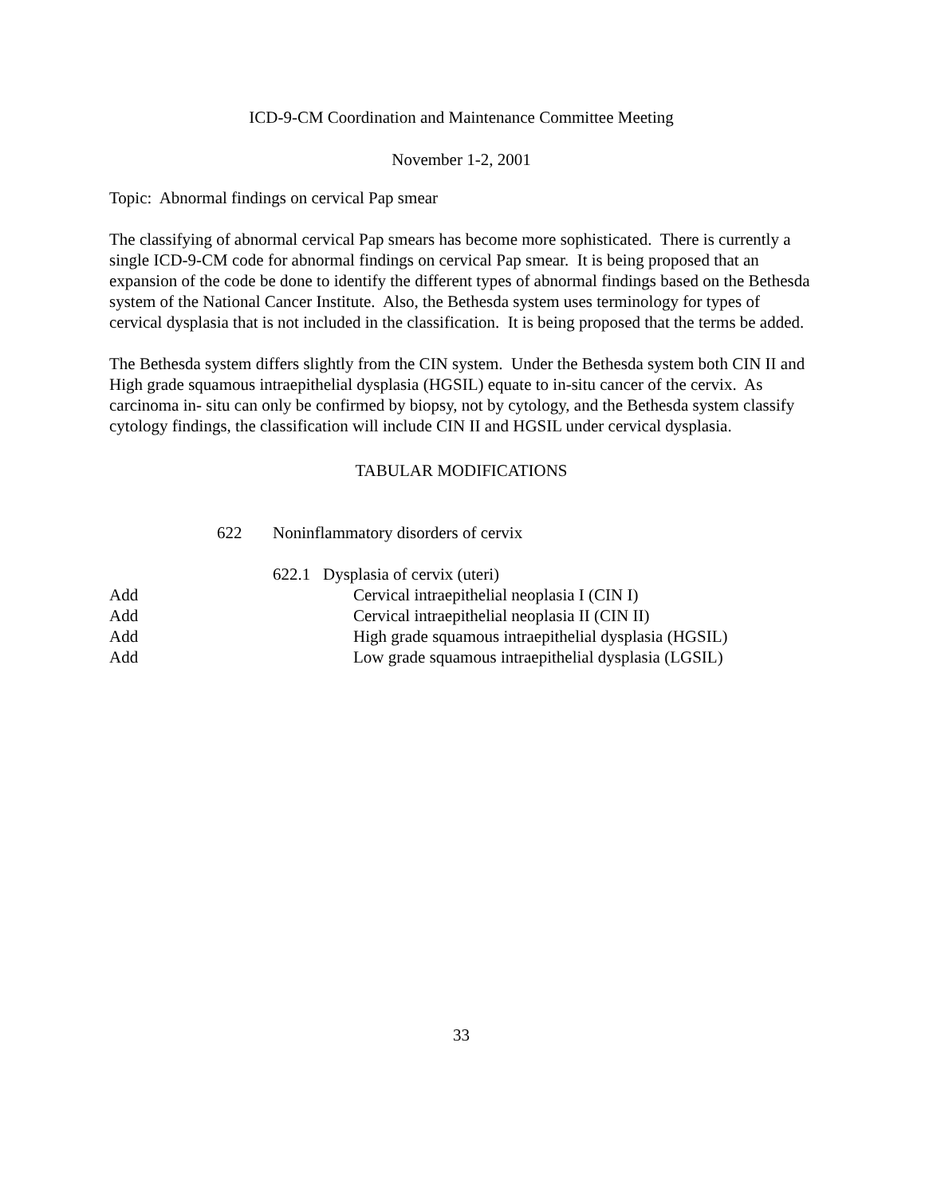ICD-9-CM Coordination and Maintenance Committee Meeting
November 1-2, 2001
Topic: Abnormal findings on cervical Pap smear
The classifying of abnormal cervical Pap smears has become more sophisticated. There is currently a single ICD-9-CM code for abnormal findings on cervical Pap smear. It is being proposed that an expansion of the code be done to identify the different types of abnormal findings based on the Bethesda system of the National Cancer Institute. Also, the Bethesda system uses terminology for types of cervical dysplasia that is not included in the classification. It is being proposed that the terms be added.
The Bethesda system differs slightly from the CIN system. Under the Bethesda system both CIN II and High grade squamous intraepithelial dysplasia (HGSIL) equate to in-situ cancer of the cervix. As carcinoma in- situ can only be confirmed by biopsy, not by cytology, and the Bethesda system classify cytology findings, the classification will include CIN II and HGSIL under cervical dysplasia.
TABULAR MODIFICATIONS
622 Noninflammatory disorders of cervix
622.1 Dysplasia of cervix (uteri)
Add Cervical intraepithelial neoplasia I (CIN I)
Add Cervical intraepithelial neoplasia II (CIN II)
Add High grade squamous intraepithelial dysplasia (HGSIL)
Add Low grade squamous intraepithelial dysplasia (LGSIL)
33